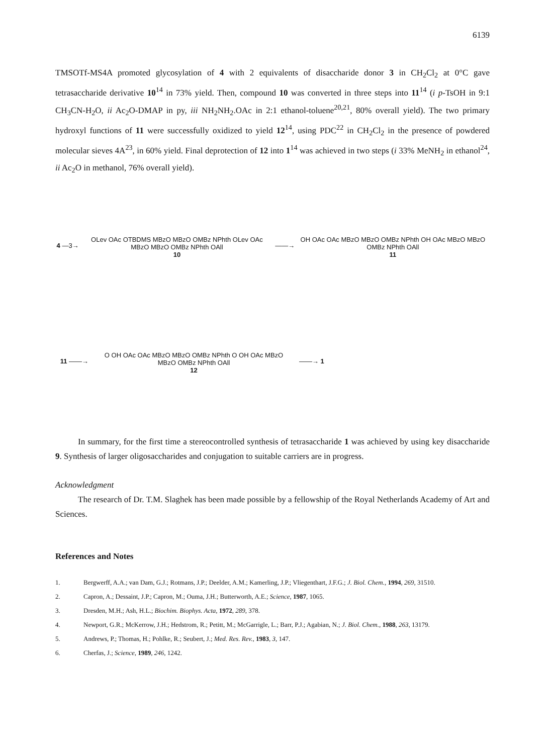6139
TMSOTf-MS4A promoted glycosylation of 4 with 2 equivalents of disaccharide donor 3 in CH<sub>2</sub>Cl<sub>2</sub> at 0°C gave tetrasaccharide derivative 10<sup>14</sup> in 73% yield. Then, compound 10 was converted in three steps into 11<sup>14</sup> (i p-TsOH in 9:1 CH<sub>3</sub>CN-H<sub>2</sub>O, ii Ac<sub>2</sub>O-DMAP in py, iii NH<sub>2</sub>NH<sub>2</sub>.OAc in 2:1 ethanol-toluene<sup>20,21</sup>, 80% overall yield). The two primary hydroxyl functions of 11 were successfully oxidized to yield 12<sup>14</sup>, using PDC<sup>22</sup> in CH<sub>2</sub>Cl<sub>2</sub> in the presence of powdered molecular sieves 4A<sup>23</sup>, in 60% yield. Final deprotection of 12 into 1<sup>14</sup> was achieved in two steps (i 33% MeNH<sub>2</sub> in ethanol<sup>24</sup>, ii Ac<sub>2</sub>O in methanol, 76% overall yield).
4 —3→
OLev OAc OTBDMS MBzO MBzO OMBz NPhth OLev OAc MBzO MBzO OMBz NPhth OAll
10
——→
OH OAc OAc MBzO MBzO OMBz NPhth OH OAc MBzO MBzO OMBz NPhth OAll
11
11 ——→
O OH OAc OAc MBzO MBzO OMBz NPhth O OH OAc MBzO MBzO OMBz NPhth OAll
12
——→ 1
In summary, for the first time a stereocontrolled synthesis of tetrasaccharide 1 was achieved by using key disaccharide 9. Synthesis of larger oligosaccharides and conjugation to suitable carriers are in progress.
Acknowledgment
The research of Dr. T.M. Slaghek has been made possible by a fellowship of the Royal Netherlands Academy of Art and Sciences.
References and Notes
1. Bergwerff, A.A.; van Dam, G.J.; Rotmans, J.P.; Deelder, A.M.; Kamerling, J.P.; Vliegenthart, J.F.G.; J. Biol. Chem., 1994, 269, 31510.
2. Capron, A.; Dessaint, J.P.; Capron, M.; Ouma, J.H.; Butterworth, A.E.; Science, 1987, 1065.
3. Dresden, M.H.; Ash, H.L.; Biochim. Biophys. Acta, 1972, 289, 378.
4. Newport, G.R.; McKerrow, J.H.; Hedstrom, R.; Petitt, M.; McGarrigle, L.; Barr, P.J.; Agabian, N.; J. Biol. Chem., 1988, 263, 13179.
5. Andrews, P.; Thomas, H.; Pohlke, R.; Seubert, J.; Med. Res. Rev., 1983, 3, 147.
6. Cherfas, J.; Science, 1989, 246, 1242.